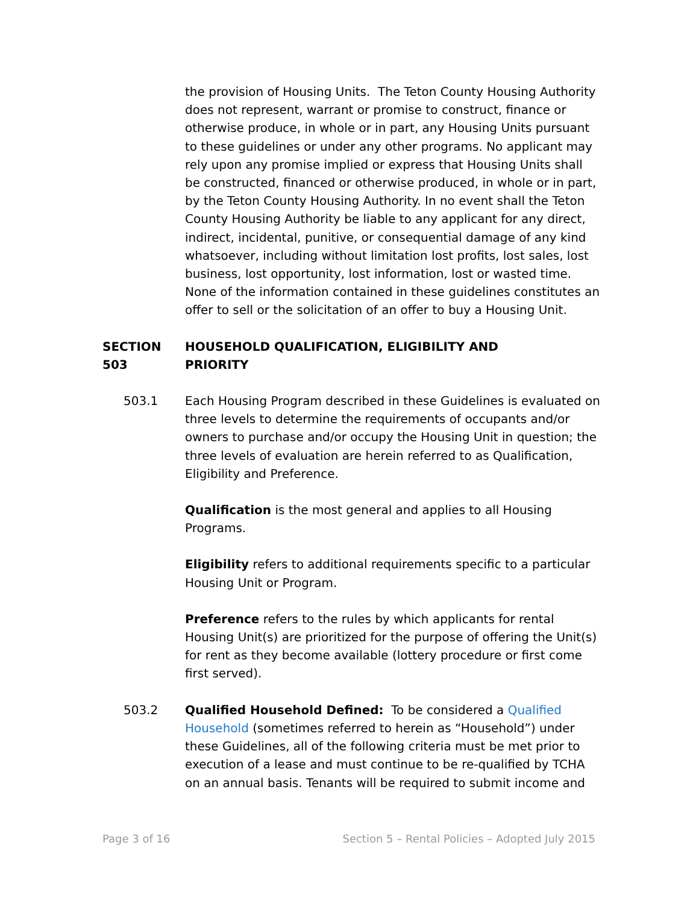the provision of Housing Units. The Teton County Housing Authority does not represent, warrant or promise to construct, finance or otherwise produce, in whole or in part, any Housing Units pursuant to these guidelines or under any other programs. No applicant may rely upon any promise implied or express that Housing Units shall be constructed, financed or otherwise produced, in whole or in part, by the Teton County Housing Authority. In no event shall the Teton County Housing Authority be liable to any applicant for any direct, indirect, incidental, punitive, or consequential damage of any kind whatsoever, including without limitation lost profits, lost sales, lost business, lost opportunity, lost information, lost or wasted time. None of the information contained in these guidelines constitutes an offer to sell or the solicitation of an offer to buy a Housing Unit.
SECTION 503 HOUSEHOLD QUALIFICATION, ELIGIBILITY AND PRIORITY
503.1 Each Housing Program described in these Guidelines is evaluated on three levels to determine the requirements of occupants and/or owners to purchase and/or occupy the Housing Unit in question; the three levels of evaluation are herein referred to as Qualification, Eligibility and Preference.
Qualification is the most general and applies to all Housing Programs.
Eligibility refers to additional requirements specific to a particular Housing Unit or Program.
Preference refers to the rules by which applicants for rental Housing Unit(s) are prioritized for the purpose of offering the Unit(s) for rent as they become available (lottery procedure or first come first served).
503.2 Qualified Household Defined: To be considered a Qualified Household (sometimes referred to herein as “Household”) under these Guidelines, all of the following criteria must be met prior to execution of a lease and must continue to be re-qualified by TCHA on an annual basis. Tenants will be required to submit income and
Page 3 of 16 Section 5 – Rental Policies – Adopted July 2015